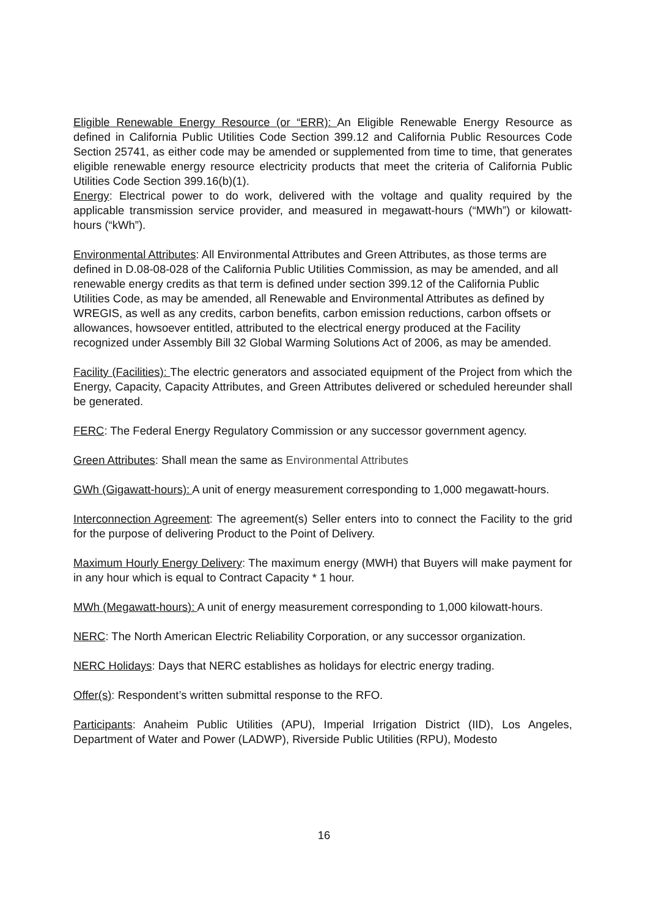Eligible Renewable Energy Resource (or “ERR): An Eligible Renewable Energy Resource as defined in California Public Utilities Code Section 399.12 and California Public Resources Code Section 25741, as either code may be amended or supplemented from time to time, that generates eligible renewable energy resource electricity products that meet the criteria of California Public Utilities Code Section 399.16(b)(1).
Energy: Electrical power to do work, delivered with the voltage and quality required by the applicable transmission service provider, and measured in megawatt-hours (“MWh”) or kilowatt-hours (“kWh”).
Environmental Attributes: All Environmental Attributes and Green Attributes, as those terms are defined in D.08-08-028 of the California Public Utilities Commission, as may be amended, and all renewable energy credits as that term is defined under section 399.12 of the California Public Utilities Code, as may be amended, all Renewable and Environmental Attributes as defined by WREGIS, as well as any credits, carbon benefits, carbon emission reductions, carbon offsets or allowances, howsoever entitled, attributed to the electrical energy produced at the Facility recognized under Assembly Bill 32 Global Warming Solutions Act of 2006, as may be amended.
Facility (Facilities): The electric generators and associated equipment of the Project from which the Energy, Capacity, Capacity Attributes, and Green Attributes delivered or scheduled hereunder shall be generated.
FERC: The Federal Energy Regulatory Commission or any successor government agency.
Green Attributes: Shall mean the same as Environmental Attributes
GWh (Gigawatt-hours): A unit of energy measurement corresponding to 1,000 megawatt-hours.
Interconnection Agreement: The agreement(s) Seller enters into to connect the Facility to the grid for the purpose of delivering Product to the Point of Delivery.
Maximum Hourly Energy Delivery: The maximum energy (MWH) that Buyers will make payment for in any hour which is equal to Contract Capacity * 1 hour.
MWh (Megawatt-hours): A unit of energy measurement corresponding to 1,000 kilowatt-hours.
NERC: The North American Electric Reliability Corporation, or any successor organization.
NERC Holidays: Days that NERC establishes as holidays for electric energy trading.
Offer(s): Respondent’s written submittal response to the RFO.
Participants: Anaheim Public Utilities (APU), Imperial Irrigation District (IID), Los Angeles, Department of Water and Power (LADWP), Riverside Public Utilities (RPU), Modesto
16